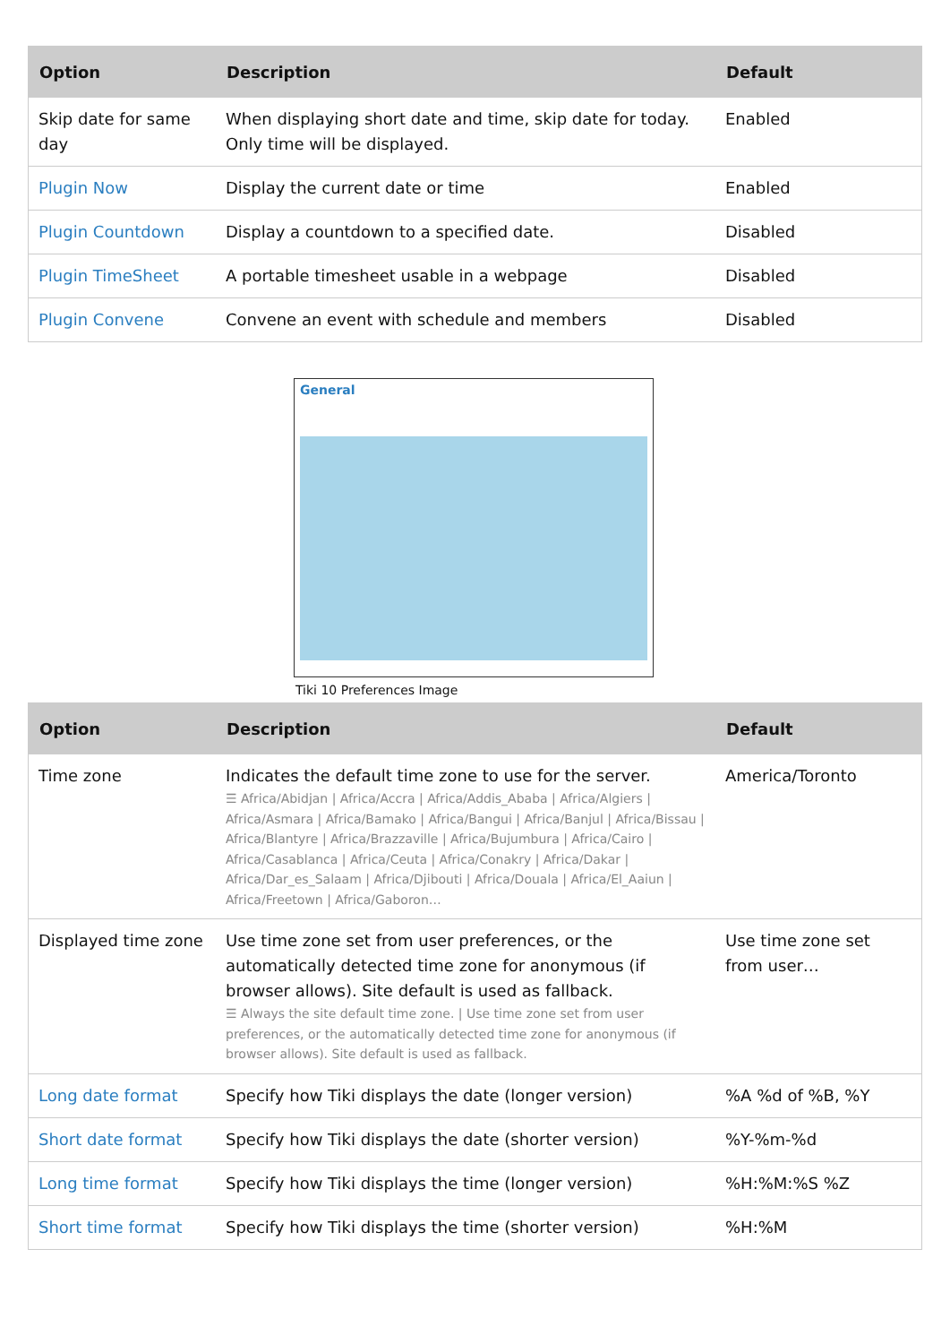| Option | Description | Default |
| --- | --- | --- |
| Skip date for same day | When displaying short date and time, skip date for today. Only time will be displayed. | Enabled |
| Plugin Now | Display the current date or time | Enabled |
| Plugin Countdown | Display a countdown to a specified date. | Disabled |
| Plugin TimeSheet | A portable timesheet usable in a webpage | Disabled |
| Plugin Convene | Convene an event with schedule and members | Disabled |
General
Tiki 10 Preferences Image
| Option | Description | Default |
| --- | --- | --- |
| Time zone | Indicates the default time zone to use for the server. ☰ Africa/Abidjan / Africa/Accra / Africa/Addis_Ababa / Africa/Algiers / Africa/Asmara / Africa/Bamako / Africa/Bangui / Africa/Banjul / Africa/Bissau / Africa/Blantyre / Africa/Brazzaville / Africa/Bujumbura / Africa/Cairo / Africa/Casablanca / Africa/Ceuta / Africa/Conakry / Africa/Dakar / Africa/Dar_es_Salaam / Africa/Djibouti / Africa/Douala / Africa/El_Aaiun / Africa/Freetown / Africa/Gaboron… | America/Toronto |
| Displayed time zone | Use time zone set from user preferences, or the automatically detected time zone for anonymous (if browser allows). Site default is used as fallback. ☰ Always the site default time zone. / Use time zone set from user preferences, or the automatically detected time zone for anonymous (if browser allows). Site default is used as fallback. | Use time zone set from user… |
| Long date format | Specify how Tiki displays the date (longer version) | %A %d of %B, %Y |
| Short date format | Specify how Tiki displays the date (shorter version) | %Y-%m-%d |
| Long time format | Specify how Tiki displays the time (longer version) | %H:%M:%S %Z |
| Short time format | Specify how Tiki displays the time (shorter version) | %H:%M |